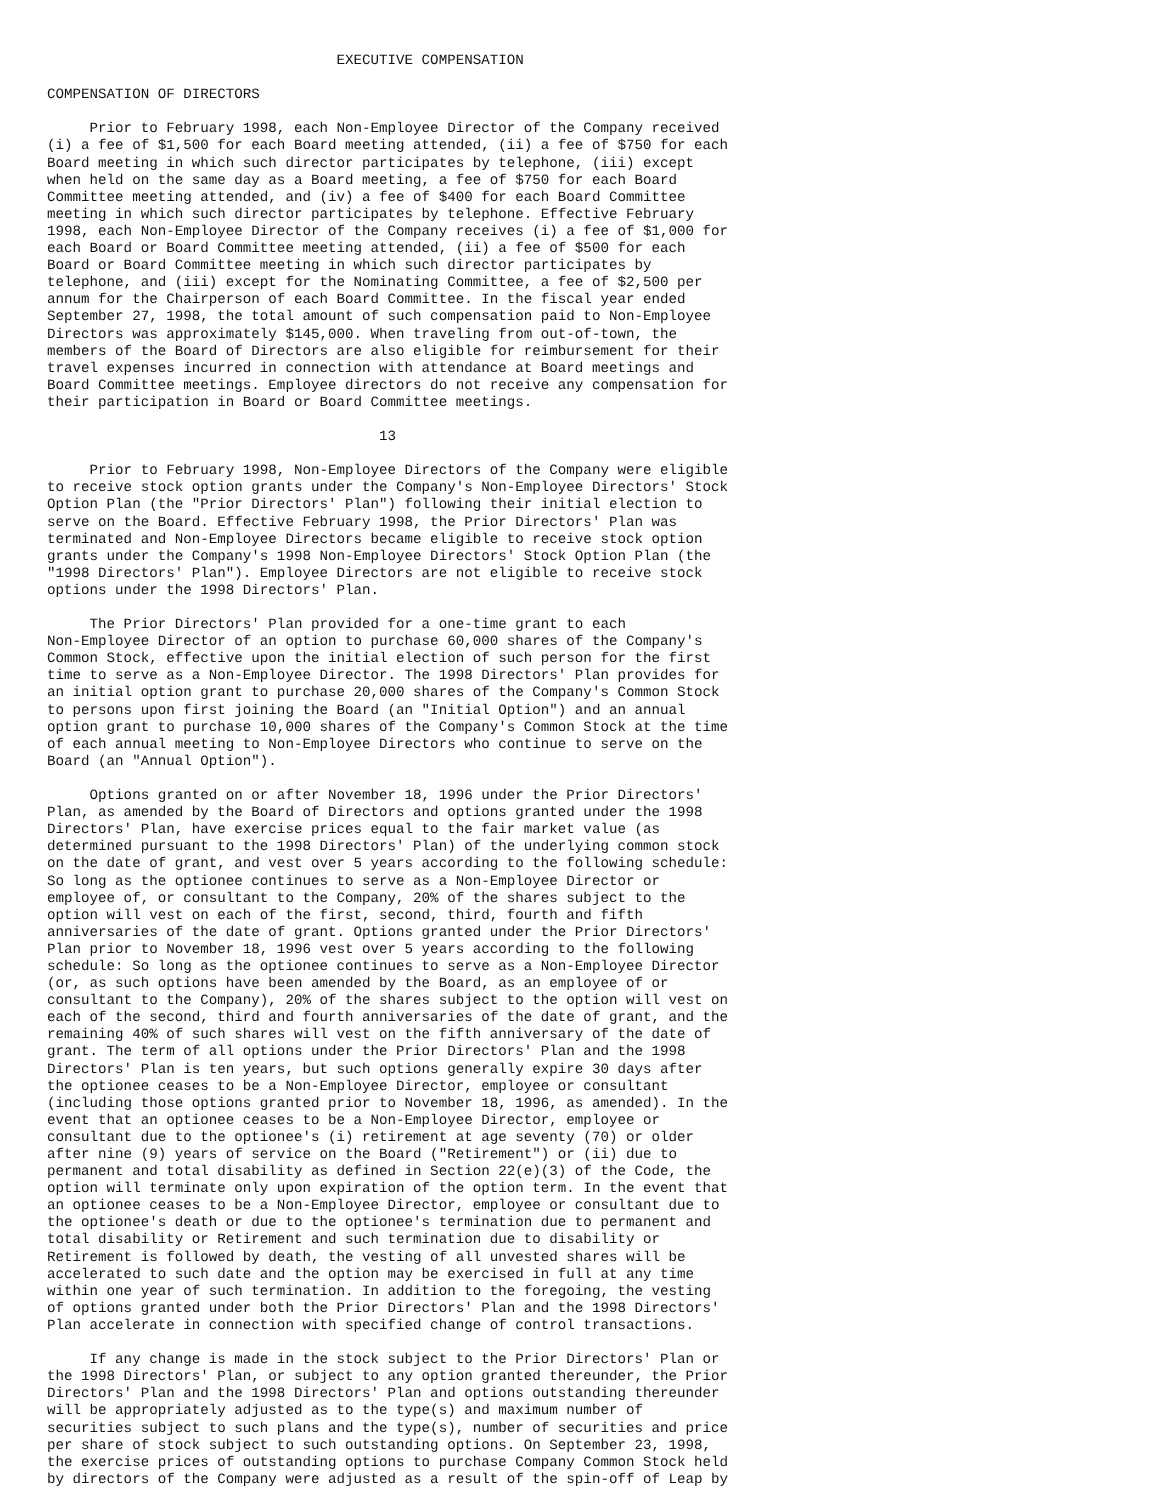EXECUTIVE COMPENSATION

COMPENSATION OF DIRECTORS

     Prior to February 1998, each Non-Employee Director of the Company received
(i) a fee of $1,500 for each Board meeting attended, (ii) a fee of $750 for each
Board meeting in which such director participates by telephone, (iii) except
when held on the same day as a Board meeting, a fee of $750 for each Board
Committee meeting attended, and (iv) a fee of $400 for each Board Committee
meeting in which such director participates by telephone. Effective February
1998, each Non-Employee Director of the Company receives (i) a fee of $1,000 for
each Board or Board Committee meeting attended, (ii) a fee of $500 for each
Board or Board Committee meeting in which such director participates by
telephone, and (iii) except for the Nominating Committee, a fee of $2,500 per
annum for the Chairperson of each Board Committee. In the fiscal year ended
September 27, 1998, the total amount of such compensation paid to Non-Employee
Directors was approximately $145,000. When traveling from out-of-town, the
members of the Board of Directors are also eligible for reimbursement for their
travel expenses incurred in connection with attendance at Board meetings and
Board Committee meetings. Employee directors do not receive any compensation for
their participation in Board or Board Committee meetings.

                                       13

     Prior to February 1998, Non-Employee Directors of the Company were eligible
to receive stock option grants under the Company's Non-Employee Directors' Stock
Option Plan (the "Prior Directors' Plan") following their initial election to
serve on the Board. Effective February 1998, the Prior Directors' Plan was
terminated and Non-Employee Directors became eligible to receive stock option
grants under the Company's 1998 Non-Employee Directors' Stock Option Plan (the
"1998 Directors' Plan"). Employee Directors are not eligible to receive stock
options under the 1998 Directors' Plan.

     The Prior Directors' Plan provided for a one-time grant to each
Non-Employee Director of an option to purchase 60,000 shares of the Company's
Common Stock, effective upon the initial election of such person for the first
time to serve as a Non-Employee Director. The 1998 Directors' Plan provides for
an initial option grant to purchase 20,000 shares of the Company's Common Stock
to persons upon first joining the Board (an "Initial Option") and an annual
option grant to purchase 10,000 shares of the Company's Common Stock at the time
of each annual meeting to Non-Employee Directors who continue to serve on the
Board (an "Annual Option").

     Options granted on or after November 18, 1996 under the Prior Directors'
Plan, as amended by the Board of Directors and options granted under the 1998
Directors' Plan, have exercise prices equal to the fair market value (as
determined pursuant to the 1998 Directors' Plan) of the underlying common stock
on the date of grant, and vest over 5 years according to the following schedule:
So long as the optionee continues to serve as a Non-Employee Director or
employee of, or consultant to the Company, 20% of the shares subject to the
option will vest on each of the first, second, third, fourth and fifth
anniversaries of the date of grant. Options granted under the Prior Directors'
Plan prior to November 18, 1996 vest over 5 years according to the following
schedule: So long as the optionee continues to serve as a Non-Employee Director
(or, as such options have been amended by the Board, as an employee of or
consultant to the Company), 20% of the shares subject to the option will vest on
each of the second, third and fourth anniversaries of the date of grant, and the
remaining 40% of such shares will vest on the fifth anniversary of the date of
grant. The term of all options under the Prior Directors' Plan and the 1998
Directors' Plan is ten years, but such options generally expire 30 days after
the optionee ceases to be a Non-Employee Director, employee or consultant
(including those options granted prior to November 18, 1996, as amended). In the
event that an optionee ceases to be a Non-Employee Director, employee or
consultant due to the optionee's (i) retirement at age seventy (70) or older
after nine (9) years of service on the Board ("Retirement") or (ii) due to
permanent and total disability as defined in Section 22(e)(3) of the Code, the
option will terminate only upon expiration of the option term. In the event that
an optionee ceases to be a Non-Employee Director, employee or consultant due to
the optionee's death or due to the optionee's termination due to permanent and
total disability or Retirement and such termination due to disability or
Retirement is followed by death, the vesting of all unvested shares will be
accelerated to such date and the option may be exercised in full at any time
within one year of such termination. In addition to the foregoing, the vesting
of options granted under both the Prior Directors' Plan and the 1998 Directors'
Plan accelerate in connection with specified change of control transactions.

     If any change is made in the stock subject to the Prior Directors' Plan or
the 1998 Directors' Plan, or subject to any option granted thereunder, the Prior
Directors' Plan and the 1998 Directors' Plan and options outstanding thereunder
will be appropriately adjusted as to the type(s) and maximum number of
securities subject to such plans and the type(s), number of securities and price
per share of stock subject to such outstanding options. On September 23, 1998,
the exercise prices of outstanding options to purchase Company Common Stock held
by directors of the Company were adjusted as a result of the spin-off of Leap by